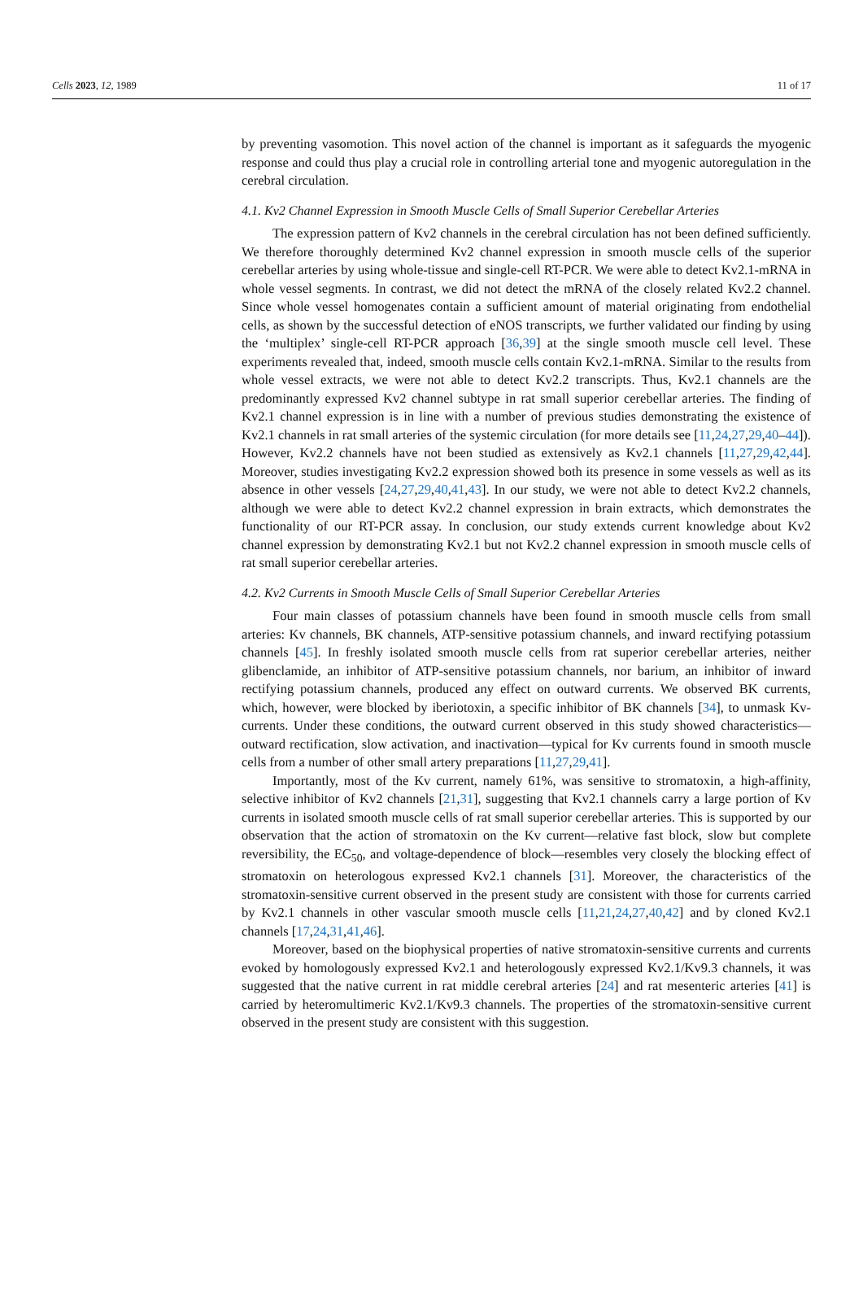Cells 2023, 12, 1989 11 of 17
by preventing vasomotion. This novel action of the channel is important as it safeguards the myogenic response and could thus play a crucial role in controlling arterial tone and myogenic autoregulation in the cerebral circulation.
4.1. Kv2 Channel Expression in Smooth Muscle Cells of Small Superior Cerebellar Arteries
The expression pattern of Kv2 channels in the cerebral circulation has not been defined sufficiently. We therefore thoroughly determined Kv2 channel expression in smooth muscle cells of the superior cerebellar arteries by using whole-tissue and single-cell RT-PCR. We were able to detect Kv2.1-mRNA in whole vessel segments. In contrast, we did not detect the mRNA of the closely related Kv2.2 channel. Since whole vessel homogenates contain a sufficient amount of material originating from endothelial cells, as shown by the successful detection of eNOS transcripts, we further validated our finding by using the ‘multiplex’ single-cell RT-PCR approach [36,39] at the single smooth muscle cell level. These experiments revealed that, indeed, smooth muscle cells contain Kv2.1-mRNA. Similar to the results from whole vessel extracts, we were not able to detect Kv2.2 transcripts. Thus, Kv2.1 channels are the predominantly expressed Kv2 channel subtype in rat small superior cerebellar arteries. The finding of Kv2.1 channel expression is in line with a number of previous studies demonstrating the existence of Kv2.1 channels in rat small arteries of the systemic circulation (for more details see [11,24,27,29,40–44]). However, Kv2.2 channels have not been studied as extensively as Kv2.1 channels [11,27,29,42,44]. Moreover, studies investigating Kv2.2 expression showed both its presence in some vessels as well as its absence in other vessels [24,27,29,40,41,43]. In our study, we were not able to detect Kv2.2 channels, although we were able to detect Kv2.2 channel expression in brain extracts, which demonstrates the functionality of our RT-PCR assay. In conclusion, our study extends current knowledge about Kv2 channel expression by demonstrating Kv2.1 but not Kv2.2 channel expression in smooth muscle cells of rat small superior cerebellar arteries.
4.2. Kv2 Currents in Smooth Muscle Cells of Small Superior Cerebellar Arteries
Four main classes of potassium channels have been found in smooth muscle cells from small arteries: Kv channels, BK channels, ATP-sensitive potassium channels, and inward rectifying potassium channels [45]. In freshly isolated smooth muscle cells from rat superior cerebellar arteries, neither glibenclamide, an inhibitor of ATP-sensitive potassium channels, nor barium, an inhibitor of inward rectifying potassium channels, produced any effect on outward currents. We observed BK currents, which, however, were blocked by iberiotoxin, a specific inhibitor of BK channels [34], to unmask Kv-currents. Under these conditions, the outward current observed in this study showed characteristics—outward rectification, slow activation, and inactivation—typical for Kv currents found in smooth muscle cells from a number of other small artery preparations [11,27,29,41].
Importantly, most of the Kv current, namely 61%, was sensitive to stromatoxin, a high-affinity, selective inhibitor of Kv2 channels [21,31], suggesting that Kv2.1 channels carry a large portion of Kv currents in isolated smooth muscle cells of rat small superior cerebellar arteries. This is supported by our observation that the action of stromatoxin on the Kv current—relative fast block, slow but complete reversibility, the EC<sub>50</sub>, and voltage-dependence of block—resembles very closely the blocking effect of stromatoxin on heterologous expressed Kv2.1 channels [31]. Moreover, the characteristics of the stromatoxin-sensitive current observed in the present study are consistent with those for currents carried by Kv2.1 channels in other vascular smooth muscle cells [11,21,24,27,40,42] and by cloned Kv2.1 channels [17,24,31,41,46].
Moreover, based on the biophysical properties of native stromatoxin-sensitive currents and currents evoked by homologously expressed Kv2.1 and heterologously expressed Kv2.1/Kv9.3 channels, it was suggested that the native current in rat middle cerebral arteries [24] and rat mesenteric arteries [41] is carried by heteromultimeric Kv2.1/Kv9.3 channels. The properties of the stromatoxin-sensitive current observed in the present study are consistent with this suggestion.